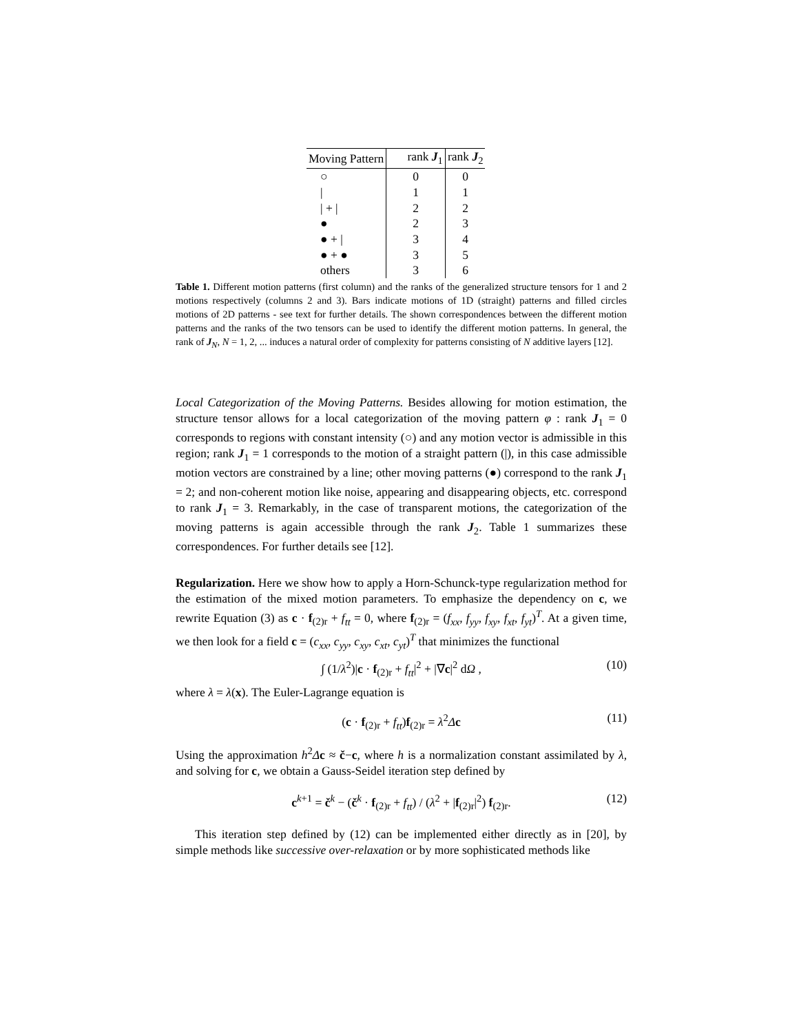| Moving Pattern | rank J<sub>1</sub> | rank J<sub>2</sub> |
| --- | --- | --- |
| ○ | 0 | 0 |
| / | 1 | 1 |
| / + / | 2 | 2 |
| ● | 2 | 3 |
| ● + / | 3 | 4 |
| ● + ● | 3 | 5 |
| others | 3 | 6 |
Table 1. Different motion patterns (first column) and the ranks of the generalized structure tensors for 1 and 2 motions respectively (columns 2 and 3). Bars indicate motions of 1D (straight) patterns and filled circles motions of 2D patterns - see text for further details. The shown correspondences between the different motion patterns and the ranks of the two tensors can be used to identify the different motion patterns. In general, the rank of J<sub>N</sub>, N = 1, 2, ... induces a natural order of complexity for patterns consisting of N additive layers [12].
Local Categorization of the Moving Patterns. Besides allowing for motion estimation, the structure tensor allows for a local categorization of the moving pattern φ : rank J<sub>1</sub> = 0 corresponds to regions with constant intensity (○) and any motion vector is admissible in this region; rank J<sub>1</sub> = 1 corresponds to the motion of a straight pattern (|), in this case admissible motion vectors are constrained by a line; other moving patterns (●) correspond to the rank J<sub>1</sub> = 2; and non-coherent motion like noise, appearing and disappearing objects, etc. correspond to rank J<sub>1</sub> = 3. Remarkably, in the case of transparent motions, the categorization of the moving patterns is again accessible through the rank J<sub>2</sub>. Table 1 summarizes these correspondences. For further details see [12].
Regularization. Here we show how to apply a Horn-Schunck-type regularization method for the estimation of the mixed motion parameters. To emphasize the dependency on c, we rewrite Equation (3) as c · f<sub>(2)r</sub> + f<sub>tt</sub> = 0, where f<sub>(2)r</sub> = (f<sub>xx</sub>, f<sub>yy</sub>, f<sub>xy</sub>, f<sub>xt</sub>, f<sub>yt</sub>)<sup>T</sup>. At a given time, we then look for a field c = (c<sub>xx</sub>, c<sub>yy</sub>, c<sub>xy</sub>, c<sub>xt</sub>, c<sub>yt</sub>)<sup>T</sup> that minimizes the functional
∫ (1/λ<sup>2</sup>)|c · f<sub>(2)r</sub> + f<sub>tt</sub>|<sup>2</sup> + |∇c|<sup>2</sup> dΩ , (10)
where λ = λ(x). The Euler-Lagrange equation is
(c · f<sub>(2)r</sub> + f<sub>tt</sub>)f<sub>(2)r</sub> = λ<sup>2</sup>Δc (11)
Using the approximation h<sup>2</sup>Δc ≈ č−c, where h is a normalization constant assimilated by λ, and solving for c, we obtain a Gauss-Seidel iteration step defined by
c<sup>k+1</sup> = č<sup>k</sup> − (č<sup>k</sup> · f<sub>(2)r</sub> + f<sub>tt</sub>) / (λ<sup>2</sup> + |f<sub>(2)r</sub>|<sup>2</sup>) f<sub>(2)r</sub>. (12)
This iteration step defined by (12) can be implemented either directly as in [20], by simple methods like successive over-relaxation or by more sophisticated methods like